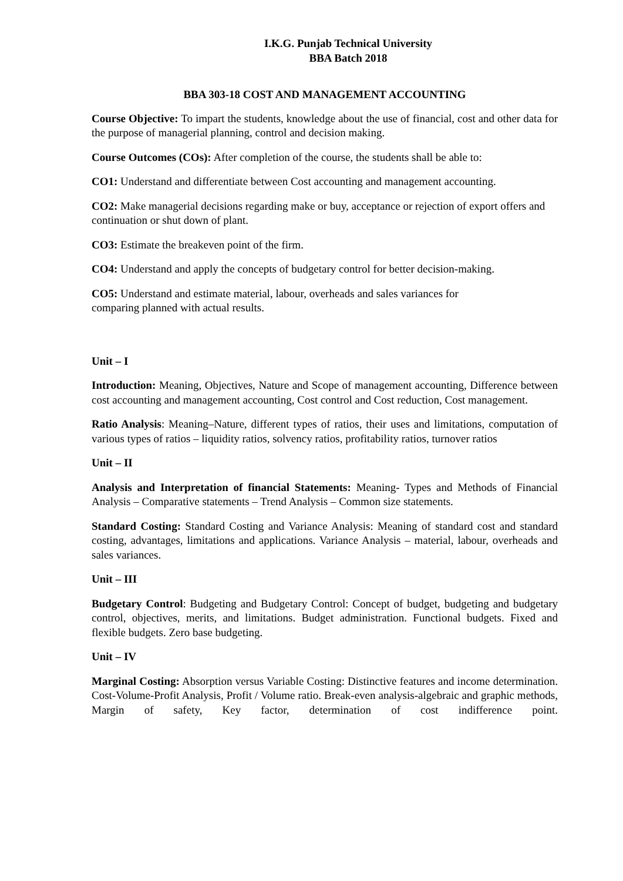I.K.G. Punjab Technical University
BBA Batch 2018
BBA 303-18 COST AND MANAGEMENT ACCOUNTING
Course Objective: To impart the students, knowledge about the use of financial, cost and other data for the purpose of managerial planning, control and decision making.
Course Outcomes (COs): After completion of the course, the students shall be able to:
CO1: Understand and differentiate between Cost accounting and management accounting.
CO2: Make managerial decisions regarding make or buy, acceptance or rejection of export offers and continuation or shut down of plant.
CO3: Estimate the breakeven point of the firm.
CO4: Understand and apply the concepts of budgetary control for better decision-making.
CO5: Understand and estimate material, labour, overheads and sales variances for
comparing planned with actual results.
Unit – I
Introduction: Meaning, Objectives, Nature and Scope of management accounting, Difference between cost accounting and management accounting, Cost control and Cost reduction, Cost management.
Ratio Analysis: Meaning–Nature, different types of ratios, their uses and limitations, computation of various types of ratios – liquidity ratios, solvency ratios, profitability ratios, turnover ratios
Unit – II
Analysis and Interpretation of financial Statements: Meaning- Types and Methods of Financial Analysis – Comparative statements – Trend Analysis – Common size statements.
Standard Costing: Standard Costing and Variance Analysis: Meaning of standard cost and standard costing, advantages, limitations and applications. Variance Analysis – material, labour, overheads and sales variances.
Unit – III
Budgetary Control: Budgeting and Budgetary Control: Concept of budget, budgeting and budgetary control, objectives, merits, and limitations. Budget administration. Functional budgets. Fixed and flexible budgets. Zero base budgeting.
Unit – IV
Marginal Costing: Absorption versus Variable Costing: Distinctive features and income determination. Cost-Volume-Profit Analysis, Profit / Volume ratio. Break-even analysis-algebraic and graphic methods, Margin of safety, Key factor, determination of cost indifference point.